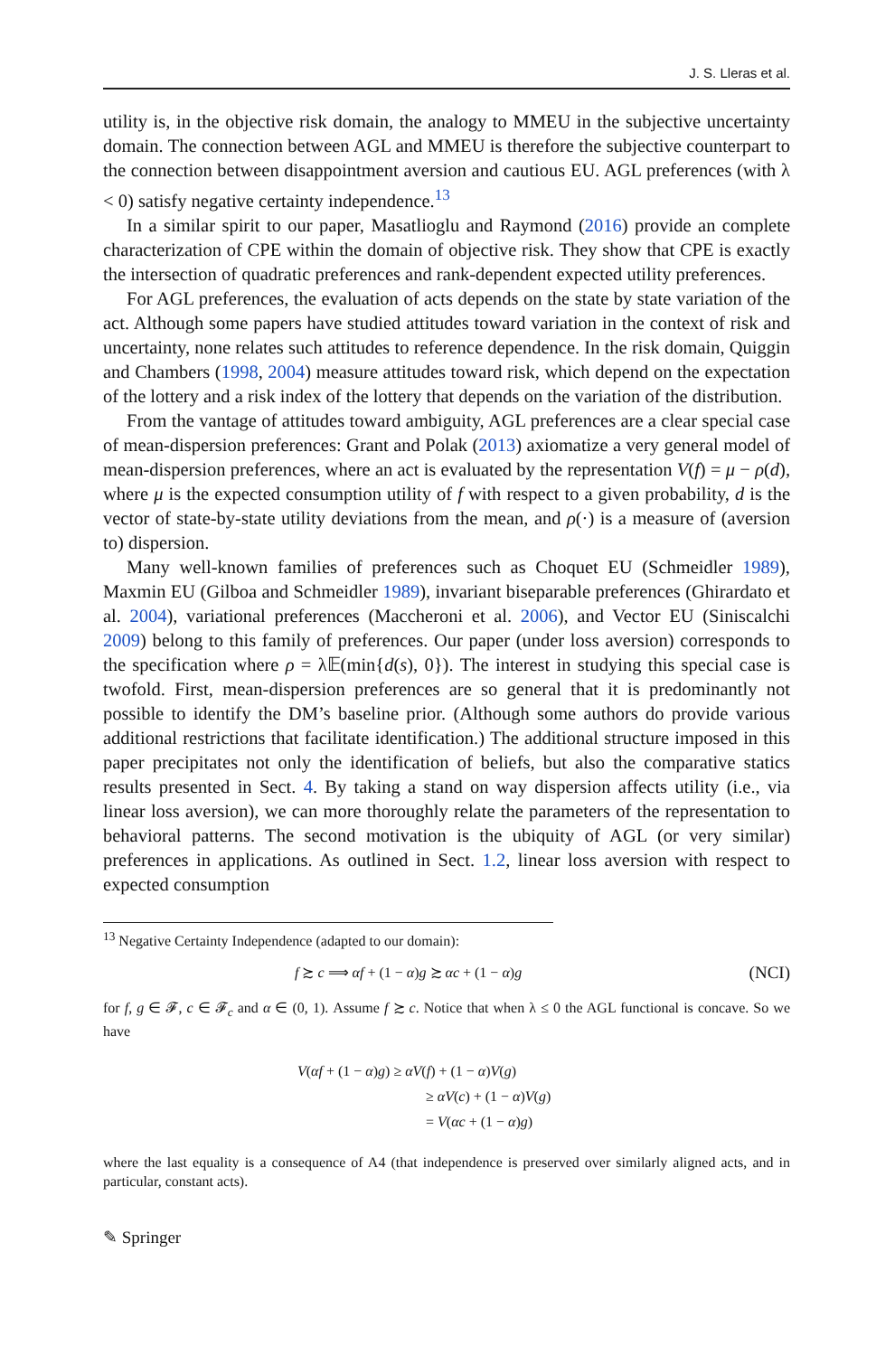J. S. Lleras et al.
utility is, in the objective risk domain, the analogy to MMEU in the subjective uncertainty domain. The connection between AGL and MMEU is therefore the subjective counterpart to the connection between disappointment aversion and cautious EU. AGL preferences (with λ < 0) satisfy negative certainty independence.<sup>13</sup>
In a similar spirit to our paper, Masatlioglu and Raymond (2016) provide an complete characterization of CPE within the domain of objective risk. They show that CPE is exactly the intersection of quadratic preferences and rank-dependent expected utility preferences.
For AGL preferences, the evaluation of acts depends on the state by state variation of the act. Although some papers have studied attitudes toward variation in the context of risk and uncertainty, none relates such attitudes to reference dependence. In the risk domain, Quiggin and Chambers (1998, 2004) measure attitudes toward risk, which depend on the expectation of the lottery and a risk index of the lottery that depends on the variation of the distribution.
From the vantage of attitudes toward ambiguity, AGL preferences are a clear special case of mean-dispersion preferences: Grant and Polak (2013) axiomatize a very general model of mean-dispersion preferences, where an act is evaluated by the representation V(f) = μ − ρ(d), where μ is the expected consumption utility of f with respect to a given probability, d is the vector of state-by-state utility deviations from the mean, and ρ(·) is a measure of (aversion to) dispersion.
Many well-known families of preferences such as Choquet EU (Schmeidler 1989), Maxmin EU (Gilboa and Schmeidler 1989), invariant biseparable preferences (Ghirardato et al. 2004), variational preferences (Maccheroni et al. 2006), and Vector EU (Siniscalchi 2009) belong to this family of preferences. Our paper (under loss aversion) corresponds to the specification where ρ = λ𝔼(min{d(s), 0}). The interest in studying this special case is twofold. First, mean-dispersion preferences are so general that it is predominantly not possible to identify the DM’s baseline prior. (Although some authors do provide various additional restrictions that facilitate identification.) The additional structure imposed in this paper precipitates not only the identification of beliefs, but also the comparative statics results presented in Sect. 4. By taking a stand on way dispersion affects utility (i.e., via linear loss aversion), we can more thoroughly relate the parameters of the representation to behavioral patterns. The second motivation is the ubiquity of AGL (or very similar) preferences in applications. As outlined in Sect. 1.2, linear loss aversion with respect to expected consumption
<sup>13</sup> Negative Certainty Independence (adapted to our domain):
f ≿ c ⟹ αf + (1 − α)g ≿ αc + (1 − α)g (NCI)
for f, g ∈ 𝓕, c ∈ 𝓕<sub>c</sub> and α ∈ (0, 1). Assume f ≿ c. Notice that when λ ≤ 0 the AGL functional is concave. So we have
V(αf + (1 − α)g) ≥ αV(f) + (1 − α)V(g)
≥ αV(c) + (1 − α)V(g)
= V(αc + (1 − α)g)
where the last equality is a consequence of A4 (that independence is preserved over similarly aligned acts, and in particular, constant acts).
✎ Springer